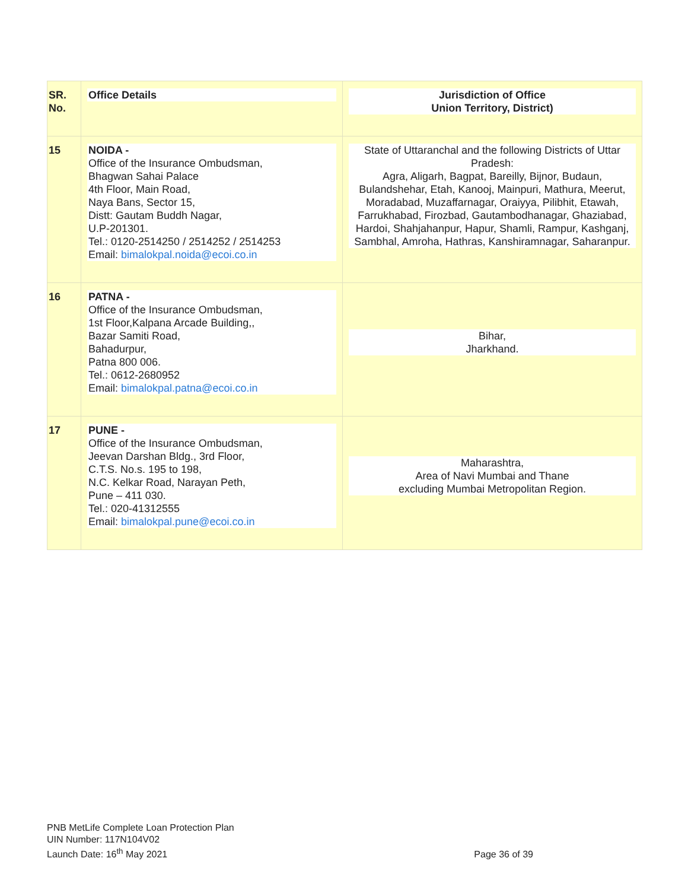| SR. No. | Office Details | Jurisdiction of Office Union Territory, District) |
| --- | --- | --- |
| 15 | NOIDA - Office of the Insurance Ombudsman, Bhagwan Sahai Palace 4th Floor, Main Road, Naya Bans, Sector 15, Distt: Gautam Buddh Nagar, U.P-201301. Tel.: 0120-2514250 / 2514252 / 2514253 Email: bimalokpal.noida@ecoi.co.in | State of Uttaranchal and the following Districts of Uttar Pradesh: Agra, Aligarh, Bagpat, Bareilly, Bijnor, Budaun, Bulandshehar, Etah, Kanooj, Mainpuri, Mathura, Meerut, Moradabad, Muzaffarnagar, Oraiyya, Pilibhit, Etawah, Farrukhabad, Firozbad, Gautambodhanagar, Ghaziabad, Hardoi, Shahjahanpur, Hapur, Shamli, Rampur, Kashganj, Sambhal, Amroha, Hathras, Kanshiramnagar, Saharanpur. |
| 16 | PATNA - Office of the Insurance Ombudsman, 1st Floor,Kalpana Arcade Building,, Bazar Samiti Road, Bahadurpur, Patna 800 006. Tel.: 0612-2680952 Email: bimalokpal.patna@ecoi.co.in | Bihar, Jharkhand. |
| 17 | PUNE - Office of the Insurance Ombudsman, Jeevan Darshan Bldg., 3rd Floor, C.T.S. No.s. 195 to 198, N.C. Kelkar Road, Narayan Peth, Pune – 411 030. Tel.: 020-41312555 Email: bimalokpal.pune@ecoi.co.in | Maharashtra, Area of Navi Mumbai and Thane excluding Mumbai Metropolitan Region. |
PNB MetLife Complete Loan Protection Plan
UIN Number: 117N104V02
Launch Date: 16<sup>th</sup> May 2021
Page 36 of 39